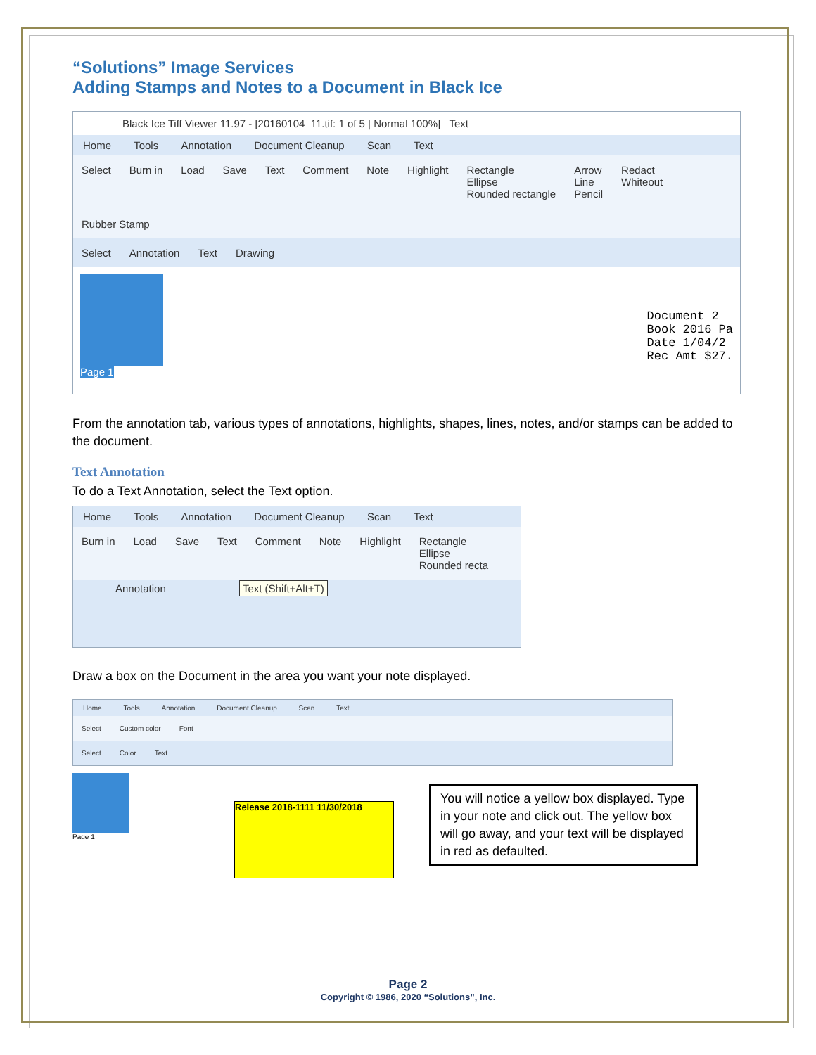“Solutions” Image Services
Adding Stamps and Notes to a Document in Black Ice
Black Ice Tiff Viewer 11.97 - [20160104_11.tif: 1 of 5 | Normal 100%] Text
Home Tools Annotation Document Cleanup Scan Text
Select
Burn in
Load
Save
Text
Comment
Note
Highlight
Rectangle
Ellipse
Rounded rectangle
Arrow
Line
Pencil
Redact
Whiteout
Rubber Stamp
Select
Annotation
Text
Drawing
Page 1
Document 2
Book 2016 Pa
Date 1/04/2
Rec Amt $27.
From the annotation tab, various types of annotations, highlights, shapes, lines, notes, and/or stamps can be added to the document.
Text Annotation
To do a Text Annotation, select the Text option.
Home Tools Annotation Document Cleanup Scan Text
Burn in
Load
Save
Text
Comment
Note
Highlight
Rectangle
Ellipse
Rounded recta
Annotation Text (Shift+Alt+T)
Draw a box on the Document in the area you want your note displayed.
Home Tools Annotation Document Cleanup Scan Text
Select
Custom color
Font
Select
Color
Text
Page 1
Release 2018-1111 11/30/2018
You will notice a yellow box displayed. Type in your note and click out. The yellow box will go away, and your text will be displayed in red as defaulted.
Page 2
Copyright © 1986, 2020 “Solutions”, Inc.